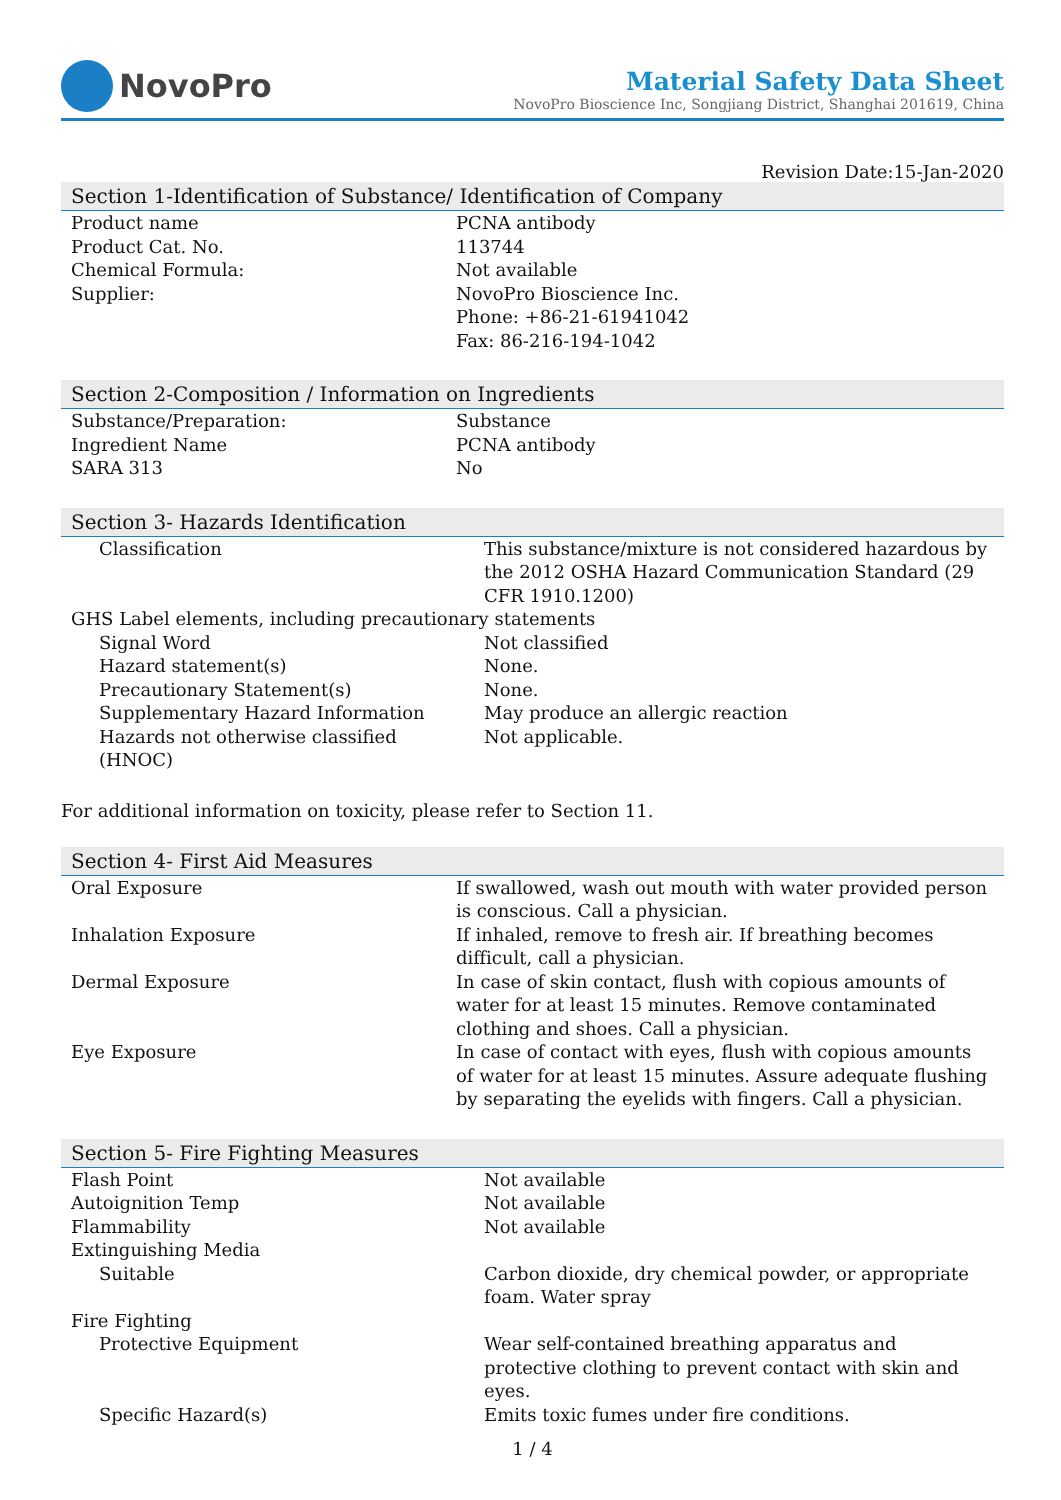NovoPro
Material Safety Data Sheet
NovoPro Bioscience Inc, Songjiang District, Shanghai 201619, China
Revision Date:15-Jan-2020
Section 1-Identification of Substance/ Identification of Company
| Product name | PCNA antibody |
| Product Cat. No. | 113744 |
| Chemical Formula: | Not available |
| Supplier: | NovoPro Bioscience Inc. Phone: +86-21-61941042 Fax: 86-216-194-1042 |
Section 2-Composition / Information on Ingredients
| Substance/Preparation: | Substance |
| Ingredient Name | PCNA antibody |
| SARA 313 | No |
Section 3- Hazards Identification
| Classification | This substance/mixture is not considered hazardous by the 2012 OSHA Hazard Communication Standard (29 CFR 1910.1200) |
| GHS Label elements, including precautionary statements | |
| Signal Word | Not classified |
| Hazard statement(s) | None. |
| Precautionary Statement(s) | None. |
| Supplementary Hazard Information | May produce an allergic reaction |
| Hazards not otherwise classified (HNOC) | Not applicable. |
For additional information on toxicity, please refer to Section 11.
Section 4- First Aid Measures
| Oral Exposure | If swallowed, wash out mouth with water provided person is conscious. Call a physician. |
| Inhalation Exposure | If inhaled, remove to fresh air. If breathing becomes difficult, call a physician. |
| Dermal Exposure | In case of skin contact, flush with copious amounts of water for at least 15 minutes. Remove contaminated clothing and shoes. Call a physician. |
| Eye Exposure | In case of contact with eyes, flush with copious amounts of water for at least 15 minutes. Assure adequate flushing by separating the eyelids with fingers. Call a physician. |
Section 5- Fire Fighting Measures
| Flash Point | Not available |
| Autoignition Temp | Not available |
| Flammability | Not available |
| Extinguishing Media | |
| Suitable | Carbon dioxide, dry chemical powder, or appropriate foam. Water spray |
| Fire Fighting | |
| Protective Equipment | Wear self-contained breathing apparatus and protective clothing to prevent contact with skin and eyes. |
| Specific Hazard(s) | Emits toxic fumes under fire conditions. |
1 / 4